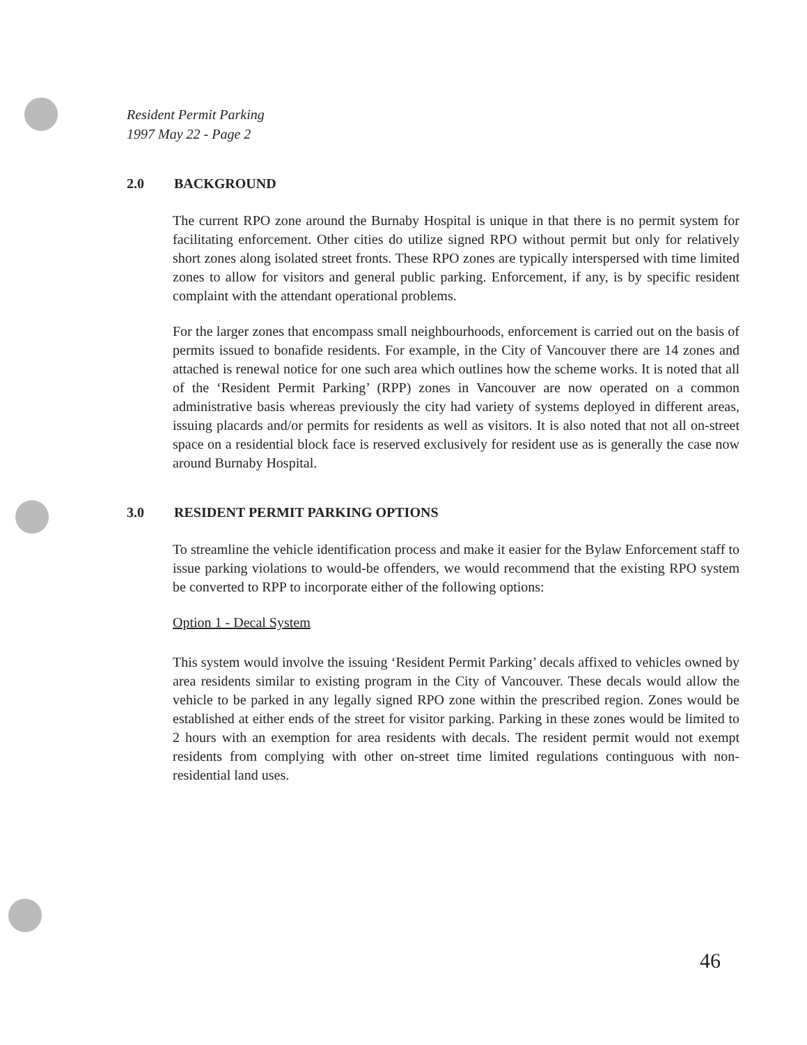Resident Permit Parking
1997 May 22 - Page 2
2.0 BACKGROUND
The current RPO zone around the Burnaby Hospital is unique in that there is no permit system for facilitating enforcement. Other cities do utilize signed RPO without permit but only for relatively short zones along isolated street fronts. These RPO zones are typically interspersed with time limited zones to allow for visitors and general public parking. Enforcement, if any, is by specific resident complaint with the attendant operational problems.
For the larger zones that encompass small neighbourhoods, enforcement is carried out on the basis of permits issued to bonafide residents. For example, in the City of Vancouver there are 14 zones and attached is renewal notice for one such area which outlines how the scheme works. It is noted that all of the ‘Resident Permit Parking’ (RPP) zones in Vancouver are now operated on a common administrative basis whereas previously the city had variety of systems deployed in different areas, issuing placards and/or permits for residents as well as visitors. It is also noted that not all on-street space on a residential block face is reserved exclusively for resident use as is generally the case now around Burnaby Hospital.
3.0 RESIDENT PERMIT PARKING OPTIONS
To streamline the vehicle identification process and make it easier for the Bylaw Enforcement staff to issue parking violations to would-be offenders, we would recommend that the existing RPO system be converted to RPP to incorporate either of the following options:
Option 1 - Decal System
This system would involve the issuing ‘Resident Permit Parking’ decals affixed to vehicles owned by area residents similar to existing program in the City of Vancouver. These decals would allow the vehicle to be parked in any legally signed RPO zone within the prescribed region. Zones would be established at either ends of the street for visitor parking. Parking in these zones would be limited to 2 hours with an exemption for area residents with decals. The resident permit would not exempt residents from complying with other on-street time limited regulations continguous with non-residential land uses.
46